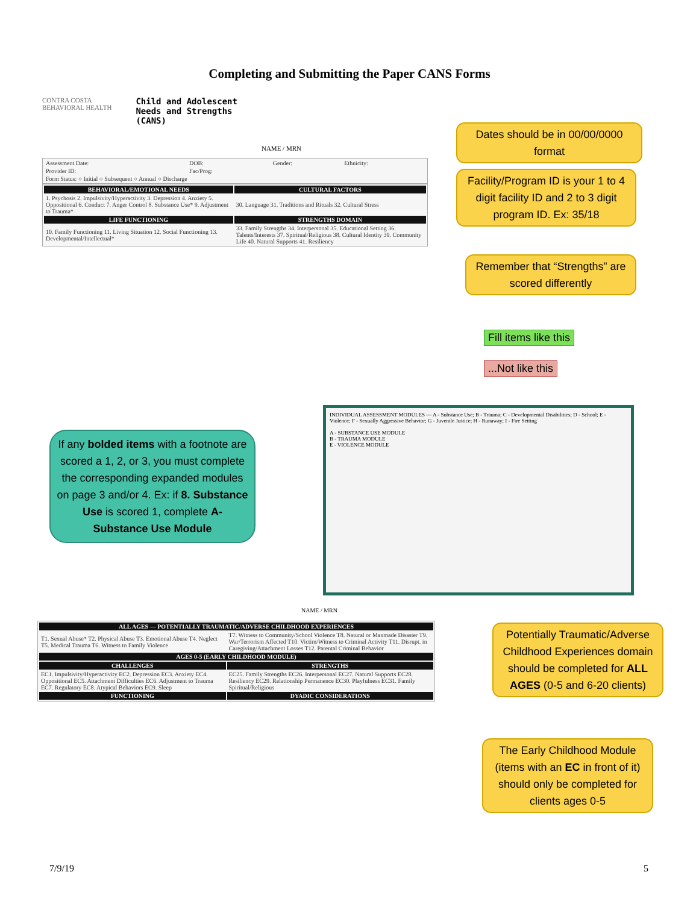Completing and Submitting the Paper CANS Forms
CONTRA COSTA
BEHAVIORAL HEALTH
Child and Adolescent
Needs and Strengths
(CANS)
NAME / MRN
| Assessment Date: | DOB: | Gender: | Ethnicity: |
| Provider ID: | Fac/Prog: | | |
| Form Status: ○ Initial ○ Subsequent ○ Annual ○ Discharge | | | |
| BEHAVIORAL/EMOTIONAL NEEDS | CULTURAL FACTORS |
| --- | --- |
| 1. Psychosis 2. Impulsivity/Hyperactivity 3. Depression 4. Anxiety 5. Oppositional 6. Conduct 7. Anger Control 8. Substance Use* 9. Adjustment to Trauma* | 30. Language 31. Traditions and Rituals 32. Cultural Stress |
| LIFE FUNCTIONING | STRENGTHS DOMAIN |
| 10. Family Functioning 11. Living Situation 12. Social Functioning 13. Developmental/Intellectual* | 33. Family Strengths 34. Interpersonal 35. Educational Setting 36. Talents/Interests 37. Spiritual/Religious 38. Cultural Identity 39. Community Life 40. Natural Supports 41. Resiliency |
Dates should be in 00/00/0000 format
Facility/Program ID is your 1 to 4 digit facility ID and 2 to 3 digit program ID. Ex: 35/18
Remember that “Strengths” are scored differently
Fill items like this
...Not like this
If any bolded items with a footnote are scored a 1, 2, or 3, you must complete the corresponding expanded modules on page 3 and/or 4. Ex: if 8. Substance Use is scored 1, complete A- Substance Use Module
INDIVIDUAL ASSESSMENT MODULES — A - Substance Use; B - Trauma; C - Developmental Disabilities; D - School; E - Violence; F - Sexually Aggressive Behavior; G - Juvenile Justice; H - Runaway; I - Fire Setting
A - SUBSTANCE USE MODULE
B - TRAUMA MODULE
E - VIOLENCE MODULE
NAME / MRN
| ALL AGES — POTENTIALLY TRAUMATIC/ADVERSE CHILDHOOD EXPERIENCES | |
| --- | --- |
| T1. Sexual Abuse* T2. Physical Abuse T3. Emotional Abuse T4. Neglect T5. Medical Trauma T6. Witness to Family Violence | T7. Witness to Community/School Violence T8. Natural or Manmade Disaster T9. War/Terrorism Affected T10. Victim/Witness to Criminal Activity T11. Disrupt. in Caregiving/Attachment Losses T12. Parental Criminal Behavior |
| AGES 0-5 (EARLY CHILDHOOD MODULE) | |
| CHALLENGES | STRENGTHS |
| EC1. Impulsivity/Hyperactivity EC2. Depression EC3. Anxiety EC4. Oppositional EC5. Attachment Difficulties EC6. Adjustment to Trauma EC7. Regulatory EC8. Atypical Behaviors EC9. Sleep | EC25. Family Strengths EC26. Interpersonal EC27. Natural Supports EC28. Resiliency EC29. Relationship Permanence EC30. Playfulness EC31. Family Spiritual/Religious |
| FUNCTIONING | DYADIC CONSIDERATIONS |
Potentially Traumatic/Adverse Childhood Experiences domain should be completed for ALL AGES (0-5 and 6-20 clients)
The Early Childhood Module (items with an EC in front of it) should only be completed for clients ages 0-5
7/9/19 5